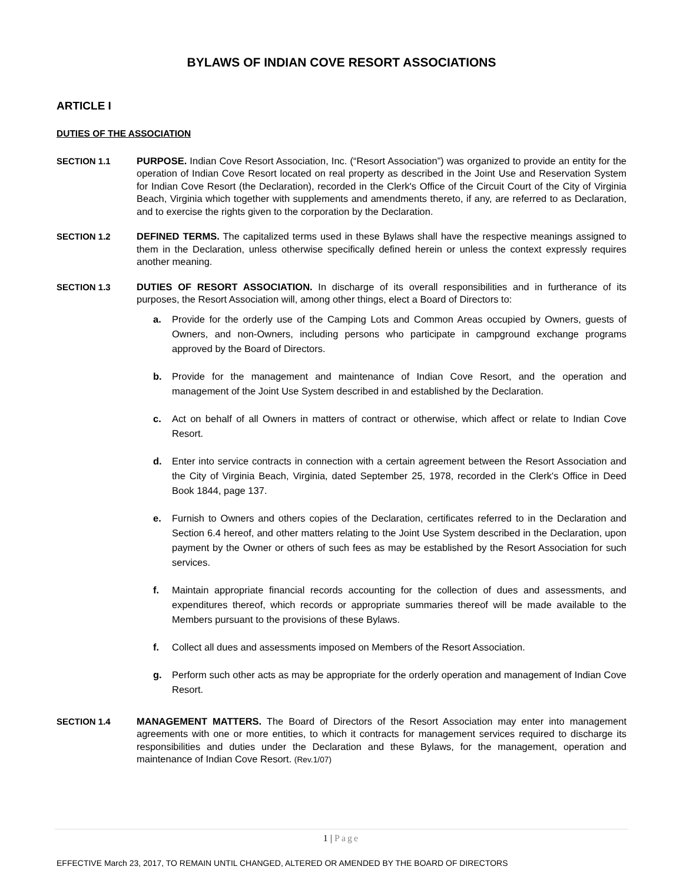BYLAWS OF INDIAN COVE RESORT ASSOCIATIONS
ARTICLE I
DUTIES OF THE ASSOCIATION
SECTION 1.1 PURPOSE. Indian Cove Resort Association, Inc. (“Resort Association”) was organized to provide an entity for the operation of Indian Cove Resort located on real property as described in the Joint Use and Reservation System for Indian Cove Resort (the Declaration), recorded in the Clerk's Office of the Circuit Court of the City of Virginia Beach, Virginia which together with supplements and amendments thereto, if any, are referred to as Declaration, and to exercise the rights given to the corporation by the Declaration.
SECTION 1.2 DEFINED TERMS. The capitalized terms used in these Bylaws shall have the respective meanings assigned to them in the Declaration, unless otherwise specifically defined herein or unless the context expressly requires another meaning.
SECTION 1.3 DUTIES OF RESORT ASSOCIATION. In discharge of its overall responsibilities and in furtherance of its purposes, the Resort Association will, among other things, elect a Board of Directors to:
a. Provide for the orderly use of the Camping Lots and Common Areas occupied by Owners, guests of Owners, and non-Owners, including persons who participate in campground exchange programs approved by the Board of Directors.
b. Provide for the management and maintenance of Indian Cove Resort, and the operation and management of the Joint Use System described in and established by the Declaration.
c. Act on behalf of all Owners in matters of contract or otherwise, which affect or relate to Indian Cove Resort.
d. Enter into service contracts in connection with a certain agreement between the Resort Association and the City of Virginia Beach, Virginia, dated September 25, 1978, recorded in the Clerk's Office in Deed Book 1844, page 137.
e. Furnish to Owners and others copies of the Declaration, certificates referred to in the Declaration and Section 6.4 hereof, and other matters relating to the Joint Use System described in the Declaration, upon payment by the Owner or others of such fees as may be established by the Resort Association for such services.
f. Maintain appropriate financial records accounting for the collection of dues and assessments, and expenditures thereof, which records or appropriate summaries thereof will be made available to the Members pursuant to the provisions of these Bylaws.
f. Collect all dues and assessments imposed on Members of the Resort Association.
g. Perform such other acts as may be appropriate for the orderly operation and management of Indian Cove Resort.
SECTION 1.4 MANAGEMENT MATTERS. The Board of Directors of the Resort Association may enter into management agreements with one or more entities, to which it contracts for management services required to discharge its responsibilities and duties under the Declaration and these Bylaws, for the management, operation and maintenance of Indian Cove Resort. (Rev.1/07)
1 | Page
EFFECTIVE March 23, 2017, TO REMAIN UNTIL CHANGED, ALTERED OR AMENDED BY THE BOARD OF DIRECTORS